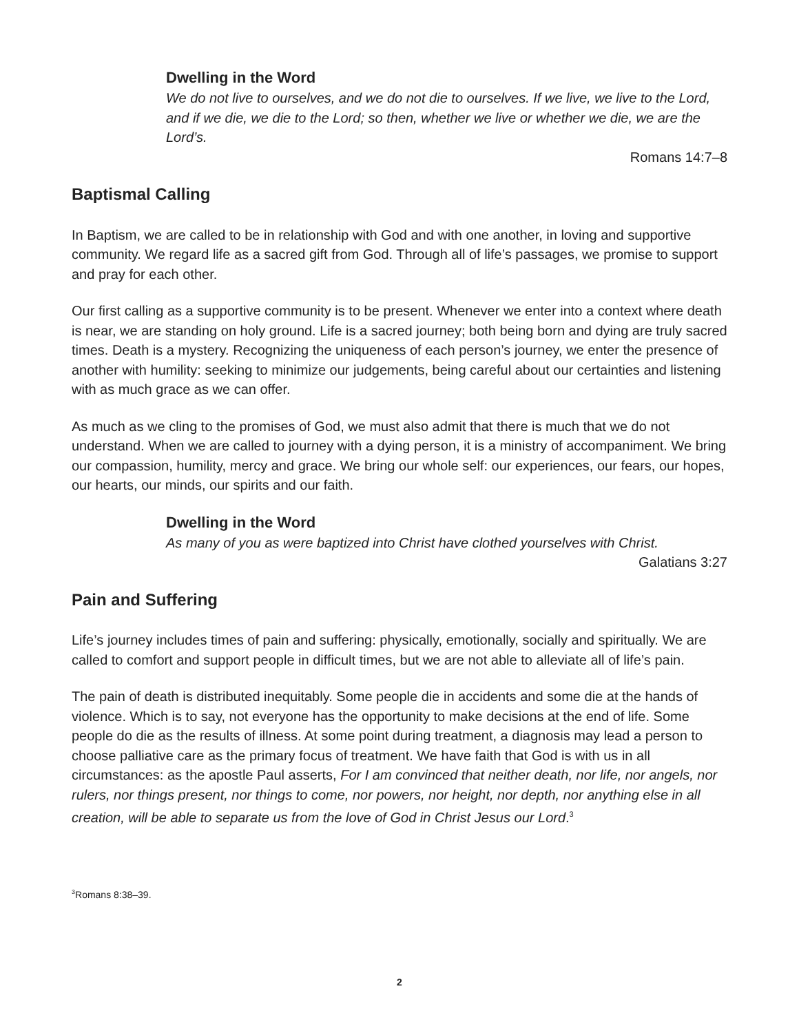Dwelling in the Word
We do not live to ourselves, and we do not die to ourselves. If we live, we live to the Lord, and if we die, we die to the Lord; so then, whether we live or whether we die, we are the Lord’s.
Romans 14:7–8
Baptismal Calling
In Baptism, we are called to be in relationship with God and with one another, in loving and supportive community. We regard life as a sacred gift from God. Through all of life’s passages, we promise to support and pray for each other.
Our first calling as a supportive community is to be present. Whenever we enter into a context where death is near, we are standing on holy ground. Life is a sacred journey; both being born and dying are truly sacred times. Death is a mystery. Recognizing the uniqueness of each person’s journey, we enter the presence of another with humility: seeking to minimize our judgements, being careful about our certainties and listening with as much grace as we can offer.
As much as we cling to the promises of God, we must also admit that there is much that we do not understand. When we are called to journey with a dying person, it is a ministry of accompaniment. We bring our compassion, humility, mercy and grace. We bring our whole self: our experiences, our fears, our hopes, our hearts, our minds, our spirits and our faith.
Dwelling in the Word
As many of you as were baptized into Christ have clothed yourselves with Christ.
Galatians 3:27
Pain and Suffering
Life’s journey includes times of pain and suffering: physically, emotionally, socially and spiritually. We are called to comfort and support people in difficult times, but we are not able to alleviate all of life’s pain.
The pain of death is distributed inequitably. Some people die in accidents and some die at the hands of violence. Which is to say, not everyone has the opportunity to make decisions at the end of life. Some people do die as the results of illness. At some point during treatment, a diagnosis may lead a person to choose palliative care as the primary focus of treatment. We have faith that God is with us in all circumstances: as the apostle Paul asserts, For I am convinced that neither death, nor life, nor angels, nor rulers, nor things present, nor things to come, nor powers, nor height, nor depth, nor anything else in all creation, will be able to separate us from the love of God in Christ Jesus our Lord.<sup>3</sup>
<sup>3</sup> Romans 8:38–39.
2